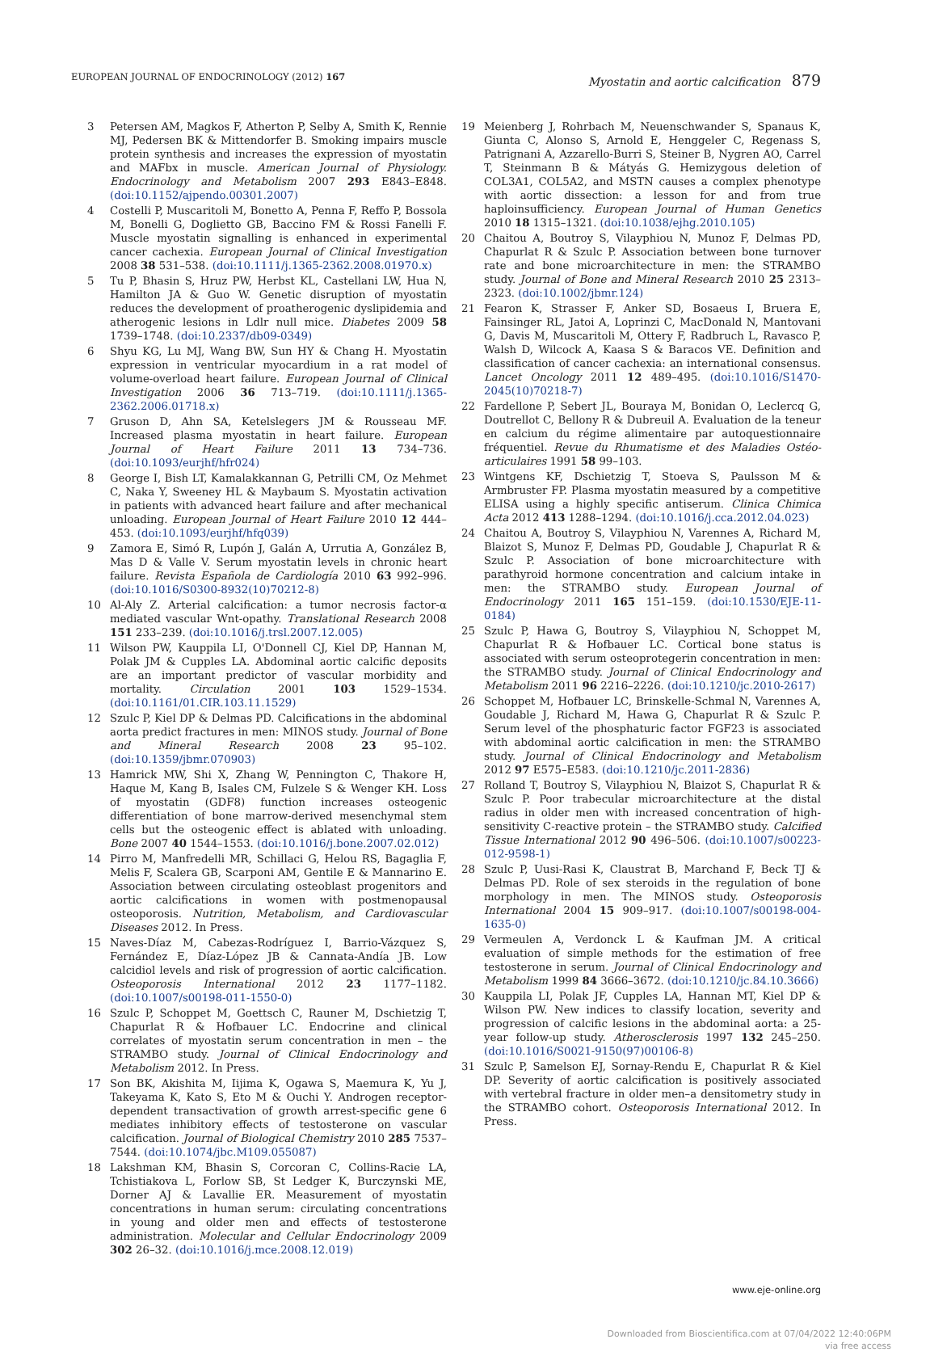EUROPEAN JOURNAL OF ENDOCRINOLOGY (2012) 167
Myostatin and aortic calcification 879
3 Petersen AM, Magkos F, Atherton P, Selby A, Smith K, Rennie MJ, Pedersen BK & Mittendorfer B. Smoking impairs muscle protein synthesis and increases the expression of myostatin and MAFbx in muscle. American Journal of Physiology. Endocrinology and Metabolism 2007 293 E843–E848. (doi:10.1152/ajpendo.00301.2007)
4 Costelli P, Muscaritoli M, Bonetto A, Penna F, Reffo P, Bossola M, Bonelli G, Doglietto GB, Baccino FM & Rossi Fanelli F. Muscle myostatin signalling is enhanced in experimental cancer cachexia. European Journal of Clinical Investigation 2008 38 531–538. (doi:10.1111/j.1365-2362.2008.01970.x)
5 Tu P, Bhasin S, Hruz PW, Herbst KL, Castellani LW, Hua N, Hamilton JA & Guo W. Genetic disruption of myostatin reduces the development of proatherogenic dyslipidemia and atherogenic lesions in Ldlr null mice. Diabetes 2009 58 1739–1748. (doi:10.2337/db09-0349)
6 Shyu KG, Lu MJ, Wang BW, Sun HY & Chang H. Myostatin expression in ventricular myocardium in a rat model of volume-overload heart failure. European Journal of Clinical Investigation 2006 36 713–719. (doi:10.1111/j.1365-2362.2006.01718.x)
7 Gruson D, Ahn SA, Ketelslegers JM & Rousseau MF. Increased plasma myostatin in heart failure. European Journal of Heart Failure 2011 13 734–736. (doi:10.1093/eurjhf/hfr024)
8 George I, Bish LT, Kamalakkannan G, Petrilli CM, Oz Mehmet C, Naka Y, Sweeney HL & Maybaum S. Myostatin activation in patients with advanced heart failure and after mechanical unloading. European Journal of Heart Failure 2010 12 444–453. (doi:10.1093/eurjhf/hfq039)
9 Zamora E, Simó R, Lupón J, Galán A, Urrutia A, González B, Mas D & Valle V. Serum myostatin levels in chronic heart failure. Revista Española de Cardiología 2010 63 992–996. (doi:10.1016/S0300-8932(10)70212-8)
10 Al-Aly Z. Arterial calcification: a tumor necrosis factor-α mediated vascular Wnt-opathy. Translational Research 2008 151 233–239. (doi:10.1016/j.trsl.2007.12.005)
11 Wilson PW, Kauppila LI, O'Donnell CJ, Kiel DP, Hannan M, Polak JM & Cupples LA. Abdominal aortic calcific deposits are an important predictor of vascular morbidity and mortality. Circulation 2001 103 1529–1534. (doi:10.1161/01.CIR.103.11.1529)
12 Szulc P, Kiel DP & Delmas PD. Calcifications in the abdominal aorta predict fractures in men: MINOS study. Journal of Bone and Mineral Research 2008 23 95–102. (doi:10.1359/jbmr.070903)
13 Hamrick MW, Shi X, Zhang W, Pennington C, Thakore H, Haque M, Kang B, Isales CM, Fulzele S & Wenger KH. Loss of myostatin (GDF8) function increases osteogenic differentiation of bone marrow-derived mesenchymal stem cells but the osteogenic effect is ablated with unloading. Bone 2007 40 1544–1553. (doi:10.1016/j.bone.2007.02.012)
14 Pirro M, Manfredelli MR, Schillaci G, Helou RS, Bagaglia F, Melis F, Scalera GB, Scarponi AM, Gentile E & Mannarino E. Association between circulating osteoblast progenitors and aortic calcifications in women with postmenopausal osteoporosis. Nutrition, Metabolism, and Cardiovascular Diseases 2012. In Press.
15 Naves-Díaz M, Cabezas-Rodríguez I, Barrio-Vázquez S, Fernández E, Díaz-López JB & Cannata-Andía JB. Low calcidiol levels and risk of progression of aortic calcification. Osteoporosis International 2012 23 1177–1182. (doi:10.1007/s00198-011-1550-0)
16 Szulc P, Schoppet M, Goettsch C, Rauner M, Dschietzig T, Chapurlat R & Hofbauer LC. Endocrine and clinical correlates of myostatin serum concentration in men – the STRAMBO study. Journal of Clinical Endocrinology and Metabolism 2012. In Press.
17 Son BK, Akishita M, Iijima K, Ogawa S, Maemura K, Yu J, Takeyama K, Kato S, Eto M & Ouchi Y. Androgen receptor-dependent transactivation of growth arrest-specific gene 6 mediates inhibitory effects of testosterone on vascular calcification. Journal of Biological Chemistry 2010 285 7537–7544. (doi:10.1074/jbc.M109.055087)
18 Lakshman KM, Bhasin S, Corcoran C, Collins-Racie LA, Tchistiakova L, Forlow SB, St Ledger K, Burczynski ME, Dorner AJ & Lavallie ER. Measurement of myostatin concentrations in human serum: circulating concentrations in young and older men and effects of testosterone administration. Molecular and Cellular Endocrinology 2009 302 26–32. (doi:10.1016/j.mce.2008.12.019)
19 Meienberg J, Rohrbach M, Neuenschwander S, Spanaus K, Giunta C, Alonso S, Arnold E, Henggeler C, Regenass S, Patrignani A, Azzarello-Burri S, Steiner B, Nygren AO, Carrel T, Steinmann B & Mátyás G. Hemizygous deletion of COL3A1, COL5A2, and MSTN causes a complex phenotype with aortic dissection: a lesson for and from true haploinsufficiency. European Journal of Human Genetics 2010 18 1315–1321. (doi:10.1038/ejhg.2010.105)
20 Chaitou A, Boutroy S, Vilayphiou N, Munoz F, Delmas PD, Chapurlat R & Szulc P. Association between bone turnover rate and bone microarchitecture in men: the STRAMBO study. Journal of Bone and Mineral Research 2010 25 2313–2323. (doi:10.1002/jbmr.124)
21 Fearon K, Strasser F, Anker SD, Bosaeus I, Bruera E, Fainsinger RL, Jatoi A, Loprinzi C, MacDonald N, Mantovani G, Davis M, Muscaritoli M, Ottery F, Radbruch L, Ravasco P, Walsh D, Wilcock A, Kaasa S & Baracos VE. Definition and classification of cancer cachexia: an international consensus. Lancet Oncology 2011 12 489–495. (doi:10.1016/S1470-2045(10)70218-7)
22 Fardellone P, Sebert JL, Bouraya M, Bonidan O, Leclercq G, Doutrellot C, Bellony R & Dubreuil A. Evaluation de la teneur en calcium du régime alimentaire par autoquestionnaire fréquentiel. Revue du Rhumatisme et des Maladies Ostéo-articulaires 1991 58 99–103.
23 Wintgens KF, Dschietzig T, Stoeva S, Paulsson M & Armbruster FP. Plasma myostatin measured by a competitive ELISA using a highly specific antiserum. Clinica Chimica Acta 2012 413 1288–1294. (doi:10.1016/j.cca.2012.04.023)
24 Chaitou A, Boutroy S, Vilayphiou N, Varennes A, Richard M, Blaizot S, Munoz F, Delmas PD, Goudable J, Chapurlat R & Szulc P. Association of bone microarchitecture with parathyroid hormone concentration and calcium intake in men: the STRAMBO study. European Journal of Endocrinology 2011 165 151–159. (doi:10.1530/EJE-11-0184)
25 Szulc P, Hawa G, Boutroy S, Vilayphiou N, Schoppet M, Chapurlat R & Hofbauer LC. Cortical bone status is associated with serum osteoprotegerin concentration in men: the STRAMBO study. Journal of Clinical Endocrinology and Metabolism 2011 96 2216–2226. (doi:10.1210/jc.2010-2617)
26 Schoppet M, Hofbauer LC, Brinskelle-Schmal N, Varennes A, Goudable J, Richard M, Hawa G, Chapurlat R & Szulc P. Serum level of the phosphaturic factor FGF23 is associated with abdominal aortic calcification in men: the STRAMBO study. Journal of Clinical Endocrinology and Metabolism 2012 97 E575–E583. (doi:10.1210/jc.2011-2836)
27 Rolland T, Boutroy S, Vilayphiou N, Blaizot S, Chapurlat R & Szulc P. Poor trabecular microarchitecture at the distal radius in older men with increased concentration of high-sensitivity C-reactive protein – the STRAMBO study. Calcified Tissue International 2012 90 496–506. (doi:10.1007/s00223-012-9598-1)
28 Szulc P, Uusi-Rasi K, Claustrat B, Marchand F, Beck TJ & Delmas PD. Role of sex steroids in the regulation of bone morphology in men. The MINOS study. Osteoporosis International 2004 15 909–917. (doi:10.1007/s00198-004-1635-0)
29 Vermeulen A, Verdonck L & Kaufman JM. A critical evaluation of simple methods for the estimation of free testosterone in serum. Journal of Clinical Endocrinology and Metabolism 1999 84 3666–3672. (doi:10.1210/jc.84.10.3666)
30 Kauppila LI, Polak JF, Cupples LA, Hannan MT, Kiel DP & Wilson PW. New indices to classify location, severity and progression of calcific lesions in the abdominal aorta: a 25-year follow-up study. Atherosclerosis 1997 132 245–250. (doi:10.1016/S0021-9150(97)00106-8)
31 Szulc P, Samelson EJ, Sornay-Rendu E, Chapurlat R & Kiel DP. Severity of aortic calcification is positively associated with vertebral fracture in older men–a densitometry study in the STRAMBO cohort. Osteoporosis International 2012. In Press.
www.eje-online.org
Downloaded from Bioscientifica.com at 07/04/2022 12:40:06PM
via free access